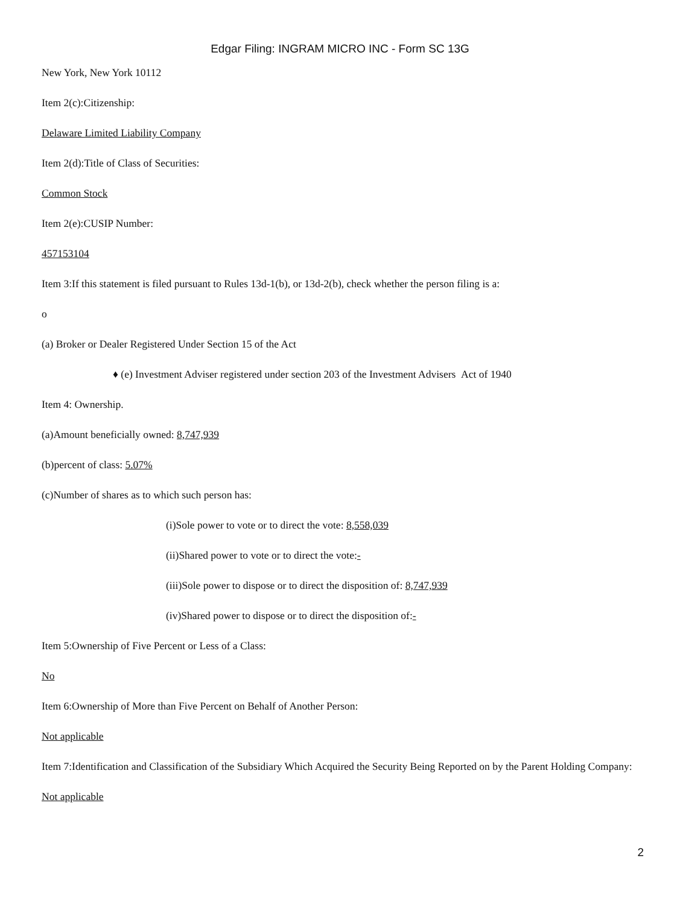Edgar Filing: INGRAM MICRO INC - Form SC 13G
New York, New York 10112
Item 2(c):Citizenship:
Delaware Limited Liability Company
Item 2(d):Title of Class of Securities:
Common Stock
Item 2(e):CUSIP Number:
457153104
Item 3:If this statement is filed pursuant to Rules 13d-1(b), or 13d-2(b), check whether the person filing is a:
o
(a) Broker or Dealer Registered Under Section 15 of the Act
♦ (e) Investment Adviser registered under section 203 of the Investment Advisers Act of 1940
Item 4: Ownership.
(a)Amount beneficially owned: 8,747,939
(b)percent of class: 5.07%
(c)Number of shares as to which such person has:
(i)Sole power to vote or to direct the vote: 8,558,039
(ii)Shared power to vote or to direct the vote:-
(iii)Sole power to dispose or to direct the disposition of: 8,747,939
(iv)Shared power to dispose or to direct the disposition of:-
Item 5:Ownership of Five Percent or Less of a Class:
No
Item 6:Ownership of More than Five Percent on Behalf of Another Person:
Not applicable
Item 7:Identification and Classification of the Subsidiary Which Acquired the Security Being Reported on by the Parent Holding Company:
Not applicable
2